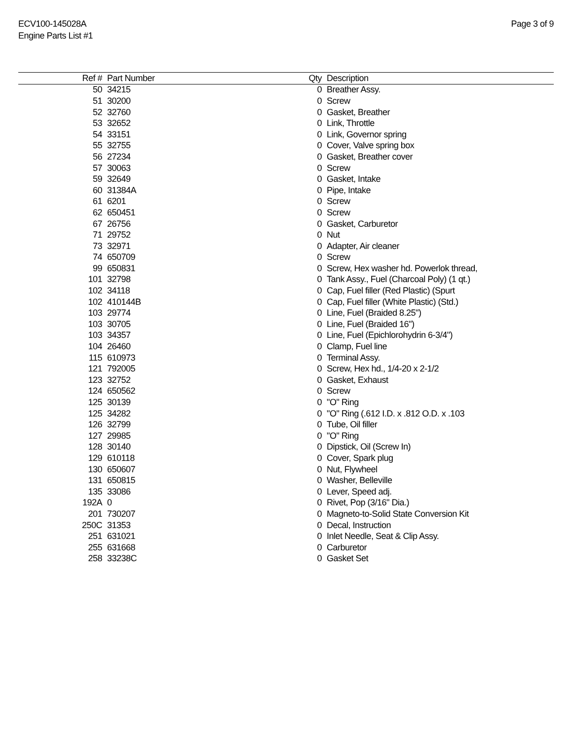ECV100-145028A
Engine Parts List #1
Page 3 of 9
| Ref # | Part Number | Qty | Description |
| --- | --- | --- | --- |
| 50 | 34215 | 0 | Breather Assy. |
| 51 | 30200 | 0 | Screw |
| 52 | 32760 | 0 | Gasket, Breather |
| 53 | 32652 | 0 | Link, Throttle |
| 54 | 33151 | 0 | Link, Governor spring |
| 55 | 32755 | 0 | Cover, Valve spring box |
| 56 | 27234 | 0 | Gasket, Breather cover |
| 57 | 30063 | 0 | Screw |
| 59 | 32649 | 0 | Gasket, Intake |
| 60 | 31384A | 0 | Pipe, Intake |
| 61 | 6201 | 0 | Screw |
| 62 | 650451 | 0 | Screw |
| 67 | 26756 | 0 | Gasket, Carburetor |
| 71 | 29752 | 0 | Nut |
| 73 | 32971 | 0 | Adapter, Air cleaner |
| 74 | 650709 | 0 | Screw |
| 99 | 650831 | 0 | Screw, Hex washer hd. Powerlok thread, |
| 101 | 32798 | 0 | Tank Assy., Fuel (Charcoal Poly) (1 qt.) |
| 102 | 34118 | 0 | Cap, Fuel filler (Red Plastic) (Spurt |
| 102 | 410144B | 0 | Cap, Fuel filler (White Plastic) (Std.) |
| 103 | 29774 | 0 | Line, Fuel (Braided 8.25") |
| 103 | 30705 | 0 | Line, Fuel (Braided 16") |
| 103 | 34357 | 0 | Line, Fuel (Epichlorohydrin 6-3/4") |
| 104 | 26460 | 0 | Clamp, Fuel line |
| 115 | 610973 | 0 | Terminal Assy. |
| 121 | 792005 | 0 | Screw, Hex hd., 1/4-20 x 2-1/2 |
| 123 | 32752 | 0 | Gasket, Exhaust |
| 124 | 650562 | 0 | Screw |
| 125 | 30139 | 0 | "O" Ring |
| 125 | 34282 | 0 | "O" Ring (.612 I.D. x .812 O.D. x .103 |
| 126 | 32799 | 0 | Tube, Oil filler |
| 127 | 29985 | 0 | "O" Ring |
| 128 | 30140 | 0 | Dipstick, Oil (Screw In) |
| 129 | 610118 | 0 | Cover, Spark plug |
| 130 | 650607 | 0 | Nut, Flywheel |
| 131 | 650815 | 0 | Washer, Belleville |
| 135 | 33086 | 0 | Lever, Speed adj. |
| 192A | 0 | 0 | Rivet, Pop (3/16" Dia.) |
| 201 | 730207 | 0 | Magneto-to-Solid State Conversion Kit |
| 250C | 31353 | 0 | Decal, Instruction |
| 251 | 631021 | 0 | Inlet Needle, Seat & Clip Assy. |
| 255 | 631668 | 0 | Carburetor |
| 258 | 33238C | 0 | Gasket Set |